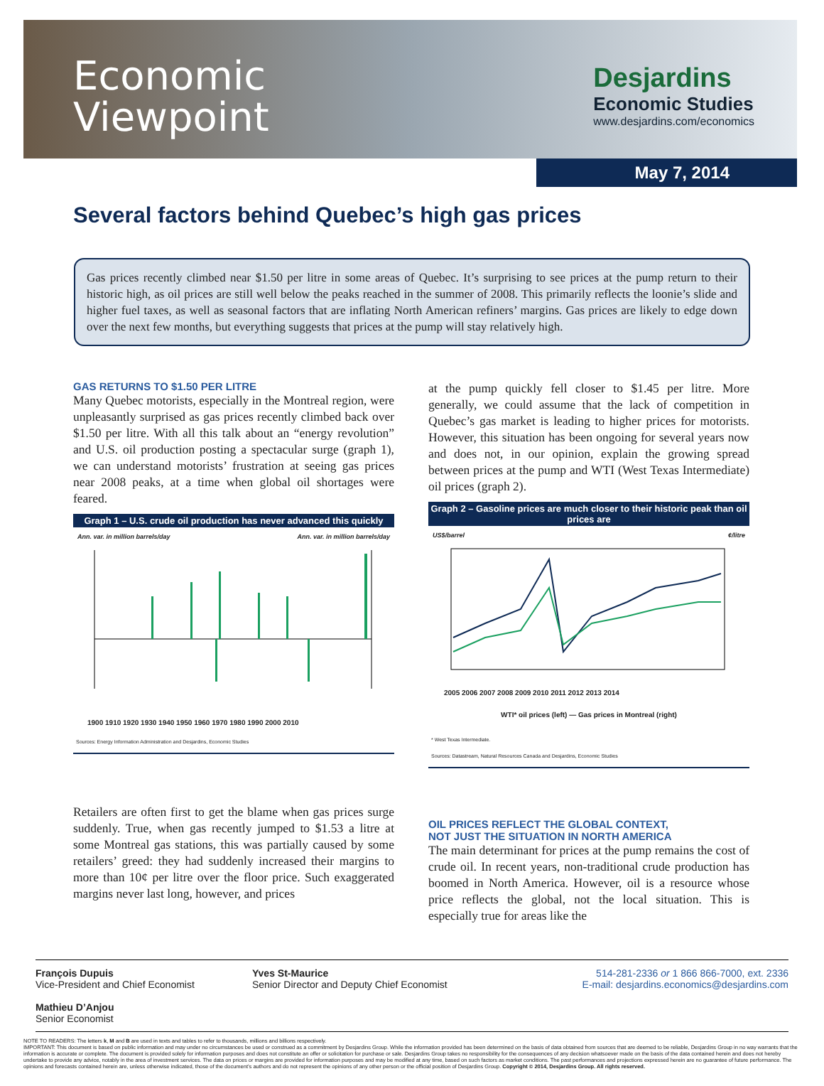Economic
Viewpoint
Desjardins
Economic Studies
www.desjardins.com/economics
May 7, 2014
Several factors behind Quebec’s high gas prices
Gas prices recently climbed near $1.50 per litre in some areas of Quebec. It’s surprising to see prices at the pump return to their historic high, as oil prices are still well below the peaks reached in the summer of 2008. This primarily reflects the loonie’s slide and higher fuel taxes, as well as seasonal factors that are inflating North American refiners’ margins. Gas prices are likely to edge down over the next few months, but everything suggests that prices at the pump will stay relatively high.
GAS RETURNS TO $1.50 PER LITRE
Many Quebec motorists, especially in the Montreal region, were unpleasantly surprised as gas prices recently climbed back over $1.50 per litre. With all this talk about an “energy revolution” and U.S. oil production posting a spectacular surge (graph 1), we can understand motorists’ frustration at seeing gas prices near 2008 peaks, at a time when global oil shortages were feared.
Graph 1 – U.S. crude oil production has never advanced this quickly
Ann. var. in million barrels/day Ann. var. in million barrels/day
1900 1910 1920 1930 1940 1950 1960 1970 1980 1990 2000 2010
Sources: Energy Information Administration and Desjardins, Economic Studies
Retailers are often first to get the blame when gas prices surge suddenly. True, when gas recently jumped to $1.53 a litre at some Montreal gas stations, this was partially caused by some retailers’ greed: they had suddenly increased their margins to more than 10¢ per litre over the floor price. Such exaggerated margins never last long, however, and prices
at the pump quickly fell closer to $1.45 per litre. More generally, we could assume that the lack of competition in Quebec’s gas market is leading to higher prices for motorists. However, this situation has been ongoing for several years now and does not, in our opinion, explain the growing spread between prices at the pump and WTI (West Texas Intermediate) oil prices (graph 2).
Graph 2 – Gasoline prices are much closer to their historic peak than oil prices are
US$/barrel ¢/litre
2005 2006 2007 2008 2009 2010 2011 2012 2013 2014
WTI* oil prices (left) — Gas prices in Montreal (right)
* West Texas Intermediate.
Sources: Datastream, Natural Resources Canada and Desjardins, Economic Studies
OIL PRICES REFLECT THE GLOBAL CONTEXT,
NOT JUST THE SITUATION IN NORTH AMERICA
The main determinant for prices at the pump remains the cost of crude oil. In recent years, non-traditional crude production has boomed in North America. However, oil is a resource whose price reflects the global, not the local situation. This is especially true for areas like the
François Dupuis
Vice-President and Chief Economist
Mathieu D’Anjou
Senior Economist
Yves St-Maurice
Senior Director and Deputy Chief Economist
514-281-2336 or 1 866 866-7000, ext. 2336
E-mail: desjardins.economics@desjardins.com
NOTE TO READERS: The letters k, M and B are used in texts and tables to refer to thousands, millions and billions respectively.
IMPORTANT: This document is based on public information and may under no circumstances be used or construed as a commitment by Desjardins Group. While the information provided has been determined on the basis of data obtained from sources that are deemed to be reliable, Desjardins Group in no way warrants that the information is accurate or complete. The document is provided solely for information purposes and does not constitute an offer or solicitation for purchase or sale. Desjardins Group takes no responsibility for the consequences of any decision whatsoever made on the basis of the data contained herein and does not hereby undertake to provide any advice, notably in the area of investment services. The data on prices or margins are provided for information purposes and may be modified at any time, based on such factors as market conditions. The past performances and projections expressed herein are no guarantee of future performance. The opinions and forecasts contained herein are, unless otherwise indicated, those of the document’s authors and do not represent the opinions of any other person or the official position of Desjardins Group. Copyright © 2014, Desjardins Group. All rights reserved.